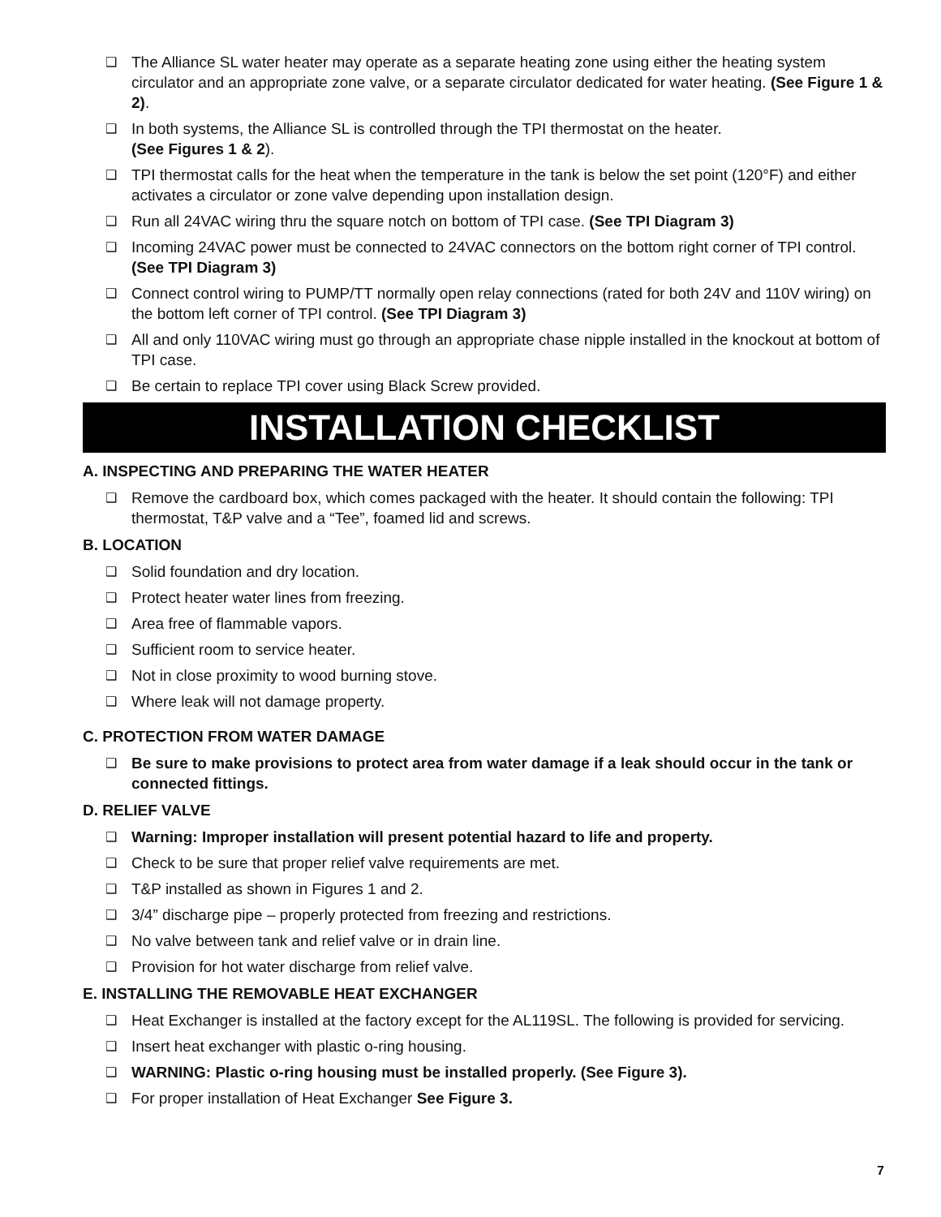❑ The Alliance SL water heater may operate as a separate heating zone using either the heating system circulator and an appropriate zone valve, or a separate circulator dedicated for water heating. (See Figure 1 & 2).
❑ In both systems, the Alliance SL is controlled through the TPI thermostat on the heater.
(See Figures 1 & 2).
❑ TPI thermostat calls for the heat when the temperature in the tank is below the set point (120°F) and either activates a circulator or zone valve depending upon installation design.
❑ Run all 24VAC wiring thru the square notch on bottom of TPI case. (See TPI Diagram 3)
❑ Incoming 24VAC power must be connected to 24VAC connectors on the bottom right corner of TPI control. (See TPI Diagram 3)
❑ Connect control wiring to PUMP/TT normally open relay connections (rated for both 24V and 110V wiring) on the bottom left corner of TPI control. (See TPI Diagram 3)
❑ All and only 110VAC wiring must go through an appropriate chase nipple installed in the knockout at bottom of TPI case.
❑ Be certain to replace TPI cover using Black Screw provided.
INSTALLATION CHECKLIST
A. INSPECTING AND PREPARING THE WATER HEATER
❑ Remove the cardboard box, which comes packaged with the heater. It should contain the following: TPI thermostat, T&P valve and a “Tee”, foamed lid and screws.
B. LOCATION
❑ Solid foundation and dry location.
❑ Protect heater water lines from freezing.
❑ Area free of flammable vapors.
❑ Sufficient room to service heater.
❑ Not in close proximity to wood burning stove.
❑ Where leak will not damage property.
C. PROTECTION FROM WATER DAMAGE
❑ Be sure to make provisions to protect area from water damage if a leak should occur in the tank or connected fittings.
D. RELIEF VALVE
❑ Warning: Improper installation will present potential hazard to life and property.
❑ Check to be sure that proper relief valve requirements are met.
❑ T&P installed as shown in Figures 1 and 2.
❑ 3/4” discharge pipe – properly protected from freezing and restrictions.
❑ No valve between tank and relief valve or in drain line.
❑ Provision for hot water discharge from relief valve.
E. INSTALLING THE REMOVABLE HEAT EXCHANGER
❑ Heat Exchanger is installed at the factory except for the AL119SL. The following is provided for servicing.
❑ Insert heat exchanger with plastic o-ring housing.
❑ WARNING: Plastic o-ring housing must be installed properly. (See Figure 3).
❑ For proper installation of Heat Exchanger See Figure 3.
7